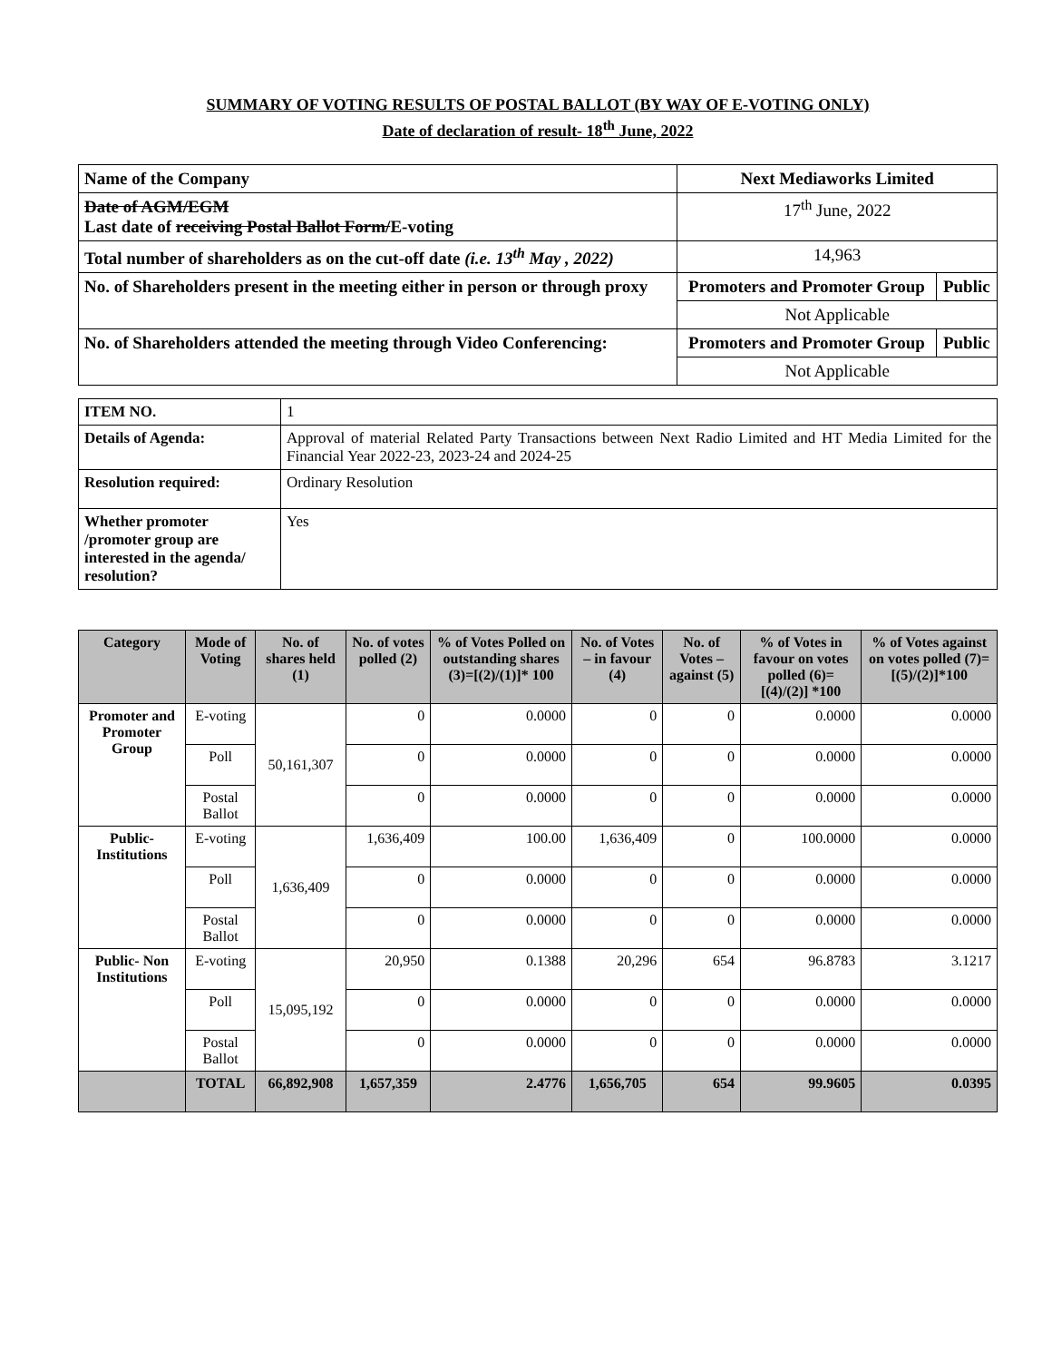SUMMARY OF VOTING RESULTS OF POSTAL BALLOT (BY WAY OF E-VOTING ONLY)
Date of declaration of result- 18<sup>th</sup> June, 2022
| Name of the Company | Next Mediaworks Limited | |
| Date of AGM/EGM Last date of receiving Postal Ballot Form/ E-voting | 17<sup>th</sup> June, 2022 | |
| Total number of shareholders as on the cut-off date (i.e. 13<sup>th</sup> May , 2022) | 14,963 | |
| No. of Shareholders present in the meeting either in person or through proxy | Promoters and Promoter Group | Public |
| | Not Applicable | |
| No. of Shareholders attended the meeting through Video Conferencing: | Promoters and Promoter Group | Public |
| | Not Applicable | |
| ITEM NO. | 1 |
| Details of Agenda: | Approval of material Related Party Transactions between Next Radio Limited and HT Media Limited for the Financial Year 2022-23, 2023-24 and 2024-25 |
| Resolution required: | Ordinary Resolution |
| Whether promoter /promoter group are interested in the agenda/ resolution? | Yes |
| Category | Mode of Voting | No. of shares held (1) | No. of votes polled (2) | % of Votes Polled on outstanding shares (3)=[(2)/(1)]* 100 | No. of Votes – in favour (4) | No. of Votes – against (5) | % of Votes in favour on votes polled (6)=[(4)/(2)] *100 | % of Votes against on votes polled (7)=[(5)/(2)]*100 |
| --- | --- | --- | --- | --- | --- | --- | --- | --- |
| Promoter and Promoter Group | E-voting | 50,161,307 | 0 | 0.0000 | 0 | 0 | 0.0000 | 0.0000 |
| | Poll | | 0 | 0.0000 | 0 | 0 | 0.0000 | 0.0000 |
| | Postal Ballot | | 0 | 0.0000 | 0 | 0 | 0.0000 | 0.0000 |
| Public-Institutions | E-voting | 1,636,409 | 1,636,409 | 100.00 | 1,636,409 | 0 | 100.0000 | 0.0000 |
| | Poll | | 0 | 0.0000 | 0 | 0 | 0.0000 | 0.0000 |
| | Postal Ballot | | 0 | 0.0000 | 0 | 0 | 0.0000 | 0.0000 |
| Public- Non Institutions | E-voting | 15,095,192 | 20,950 | 0.1388 | 20,296 | 654 | 96.8783 | 3.1217 |
| | Poll | | 0 | 0.0000 | 0 | 0 | 0.0000 | 0.0000 |
| | Postal Ballot | | 0 | 0.0000 | 0 | 0 | 0.0000 | 0.0000 |
| | TOTAL | 66,892,908 | 1,657,359 | 2.4776 | 1,656,705 | 654 | 99.9605 | 0.0395 |